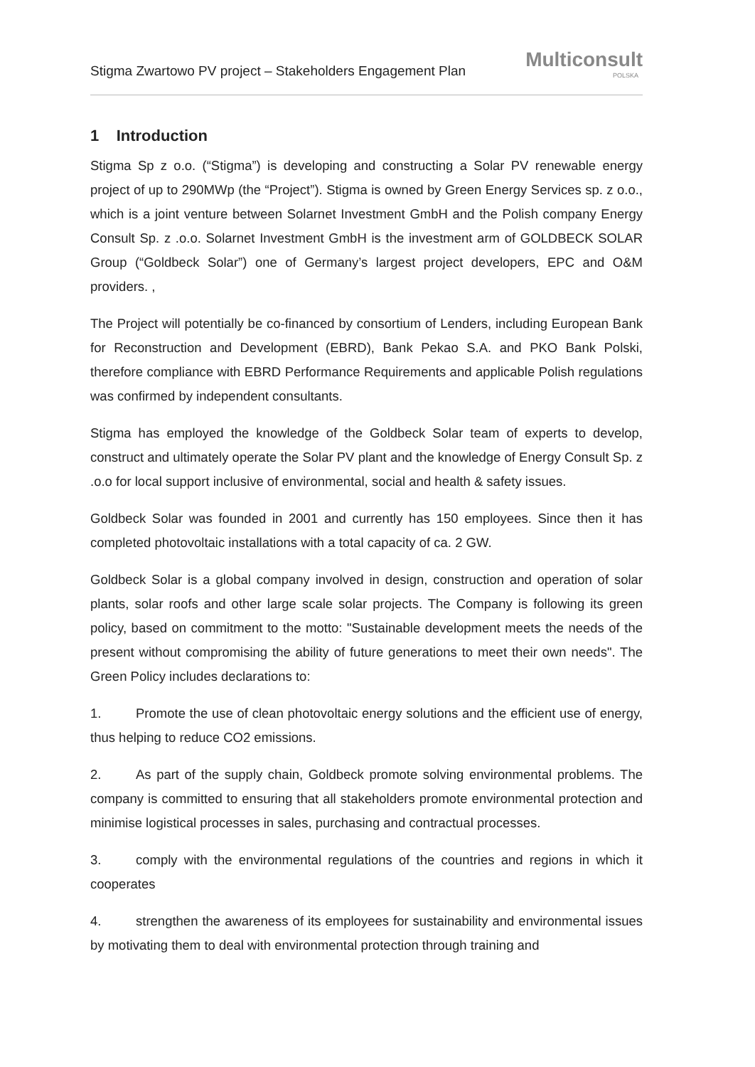Stigma Zwartowo PV project – Stakeholders Engagement Plan
Multiconsult
POLSKA
1 Introduction
Stigma Sp z o.o. (“Stigma”) is developing and constructing a Solar PV renewable energy project of up to 290MWp (the “Project”). Stigma is owned by Green Energy Services sp. z o.o., which is a joint venture between Solarnet Investment GmbH and the Polish company Energy Consult Sp. z .o.o. Solarnet Investment GmbH is the investment arm of GOLDBECK SOLAR Group (“Goldbeck Solar”) one of Germany’s largest project developers, EPC and O&M providers. ,
The Project will potentially be co-financed by consortium of Lenders, including European Bank for Reconstruction and Development (EBRD), Bank Pekao S.A. and PKO Bank Polski, therefore compliance with EBRD Performance Requirements and applicable Polish regulations was confirmed by independent consultants.
Stigma has employed the knowledge of the Goldbeck Solar team of experts to develop, construct and ultimately operate the Solar PV plant and the knowledge of Energy Consult Sp. z .o.o for local support inclusive of environmental, social and health & safety issues.
Goldbeck Solar was founded in 2001 and currently has 150 employees. Since then it has completed photovoltaic installations with a total capacity of ca. 2 GW.
Goldbeck Solar is a global company involved in design, construction and operation of solar plants, solar roofs and other large scale solar projects. The Company is following its green policy, based on commitment to the motto: "Sustainable development meets the needs of the present without compromising the ability of future generations to meet their own needs". The Green Policy includes declarations to:
1. Promote the use of clean photovoltaic energy solutions and the efficient use of energy, thus helping to reduce CO2 emissions.
2. As part of the supply chain, Goldbeck promote solving environmental problems. The company is committed to ensuring that all stakeholders promote environmental protection and minimise logistical processes in sales, purchasing and contractual processes.
3. comply with the environmental regulations of the countries and regions in which it cooperates
4. strengthen the awareness of its employees for sustainability and environmental issues by motivating them to deal with environmental protection through training and